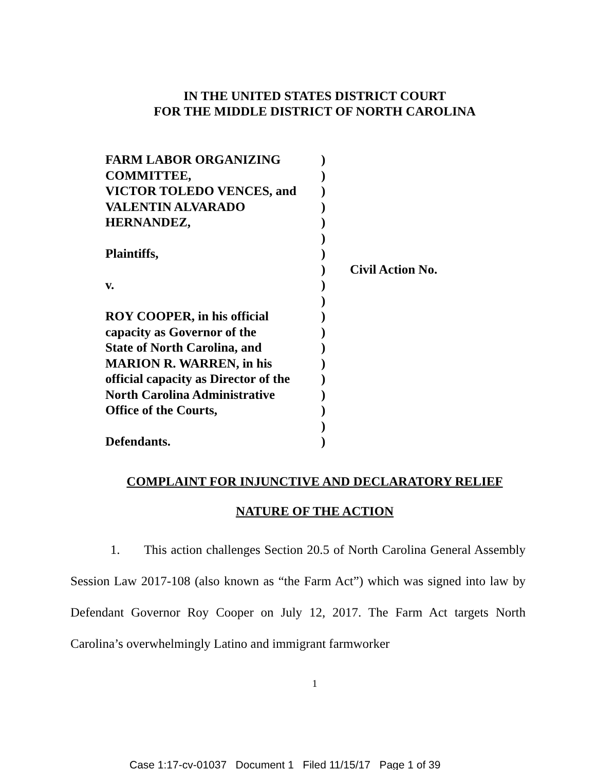IN THE UNITED STATES DISTRICT COURT
FOR THE MIDDLE DISTRICT OF NORTH CAROLINA
FARM LABOR ORGANIZING
COMMITTEE,
VICTOR TOLEDO VENCES, and
VALENTIN ALVARADO
HERNANDEZ,
Plaintiffs,
v.
ROY COOPER, in his official
capacity as Governor of the
State of North Carolina, and
MARION R. WARREN, in his
official capacity as Director of the
North Carolina Administrative
Office of the Courts,
Defendants.
)
)
)
)
)
)
)
)
)
)
)
)
)
)
)
)
)
)
)
Civil Action No.
COMPLAINT FOR INJUNCTIVE AND DECLARATORY RELIEF
NATURE OF THE ACTION
1. This action challenges Section 20.5 of North Carolina General Assembly Session Law 2017-108 (also known as “the Farm Act”) which was signed into law by Defendant Governor Roy Cooper on July 12, 2017. The Farm Act targets North Carolina’s overwhelmingly Latino and immigrant farmworker
1
Case 1:17-cv-01037 Document 1 Filed 11/15/17 Page 1 of 39